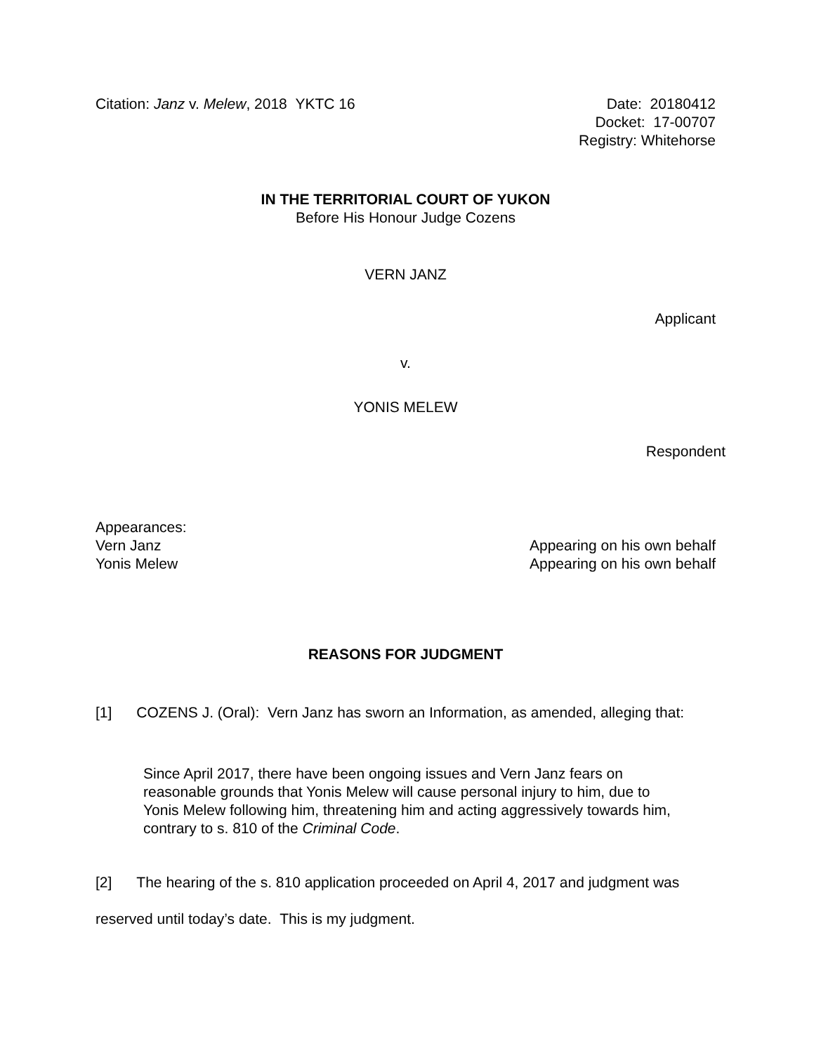Citation: Janz v. Melew, 2018 YKTC 16
Date: 20180412
Docket: 17-00707
Registry: Whitehorse
IN THE TERRITORIAL COURT OF YUKON
Before His Honour Judge Cozens
VERN JANZ
Applicant
v.
YONIS MELEW
Respondent
Appearances:
Vern Janz Appearing on his own behalf
Yonis Melew Appearing on his own behalf
REASONS FOR JUDGMENT
[1] COZENS J. (Oral): Vern Janz has sworn an Information, as amended, alleging that:
Since April 2017, there have been ongoing issues and Vern Janz fears on reasonable grounds that Yonis Melew will cause personal injury to him, due to Yonis Melew following him, threatening him and acting aggressively towards him, contrary to s. 810 of the Criminal Code.
[2] The hearing of the s. 810 application proceeded on April 4, 2017 and judgment was reserved until today’s date. This is my judgment.